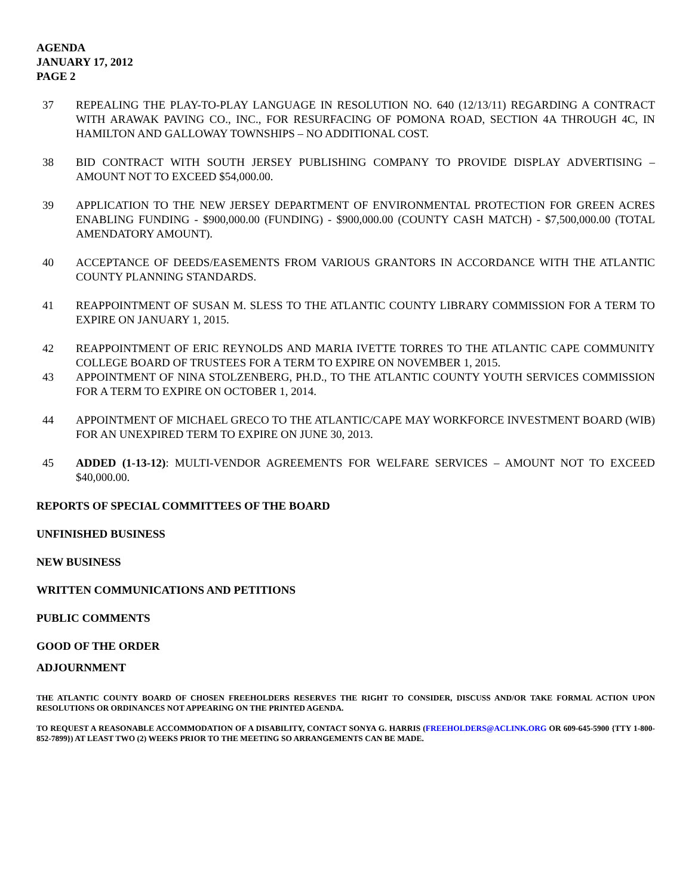AGENDA
JANUARY 17, 2012
PAGE 2
37 REPEALING THE PLAY-TO-PLAY LANGUAGE IN RESOLUTION NO. 640 (12/13/11) REGARDING A CONTRACT WITH ARAWAK PAVING CO., INC., FOR RESURFACING OF POMONA ROAD, SECTION 4A THROUGH 4C, IN HAMILTON AND GALLOWAY TOWNSHIPS – NO ADDITIONAL COST.
38 BID CONTRACT WITH SOUTH JERSEY PUBLISHING COMPANY TO PROVIDE DISPLAY ADVERTISING – AMOUNT NOT TO EXCEED $54,000.00.
39 APPLICATION TO THE NEW JERSEY DEPARTMENT OF ENVIRONMENTAL PROTECTION FOR GREEN ACRES ENABLING FUNDING - $900,000.00 (FUNDING) - $900,000.00 (COUNTY CASH MATCH) - $7,500,000.00 (TOTAL AMENDATORY AMOUNT).
40 ACCEPTANCE OF DEEDS/EASEMENTS FROM VARIOUS GRANTORS IN ACCORDANCE WITH THE ATLANTIC COUNTY PLANNING STANDARDS.
41 REAPPOINTMENT OF SUSAN M. SLESS TO THE ATLANTIC COUNTY LIBRARY COMMISSION FOR A TERM TO EXPIRE ON JANUARY 1, 2015.
42 REAPPOINTMENT OF ERIC REYNOLDS AND MARIA IVETTE TORRES TO THE ATLANTIC CAPE COMMUNITY COLLEGE BOARD OF TRUSTEES FOR A TERM TO EXPIRE ON NOVEMBER 1, 2015.
43 APPOINTMENT OF NINA STOLZENBERG, PH.D., TO THE ATLANTIC COUNTY YOUTH SERVICES COMMISSION FOR A TERM TO EXPIRE ON OCTOBER 1, 2014.
44 APPOINTMENT OF MICHAEL GRECO TO THE ATLANTIC/CAPE MAY WORKFORCE INVESTMENT BOARD (WIB) FOR AN UNEXPIRED TERM TO EXPIRE ON JUNE 30, 2013.
45 ADDED (1-13-12): MULTI-VENDOR AGREEMENTS FOR WELFARE SERVICES – AMOUNT NOT TO EXCEED $40,000.00.
REPORTS OF SPECIAL COMMITTEES OF THE BOARD
UNFINISHED BUSINESS
NEW BUSINESS
WRITTEN COMMUNICATIONS AND PETITIONS
PUBLIC COMMENTS
GOOD OF THE ORDER
ADJOURNMENT
THE ATLANTIC COUNTY BOARD OF CHOSEN FREEHOLDERS RESERVES THE RIGHT TO CONSIDER, DISCUSS AND/OR TAKE FORMAL ACTION UPON RESOLUTIONS OR ORDINANCES NOT APPEARING ON THE PRINTED AGENDA.
TO REQUEST A REASONABLE ACCOMMODATION OF A DISABILITY, CONTACT SONYA G. HARRIS (FREEHOLDERS@ACLINK.ORG OR 609-645-5900 {TTY 1-800-852-7899}) AT LEAST TWO (2) WEEKS PRIOR TO THE MEETING SO ARRANGEMENTS CAN BE MADE.